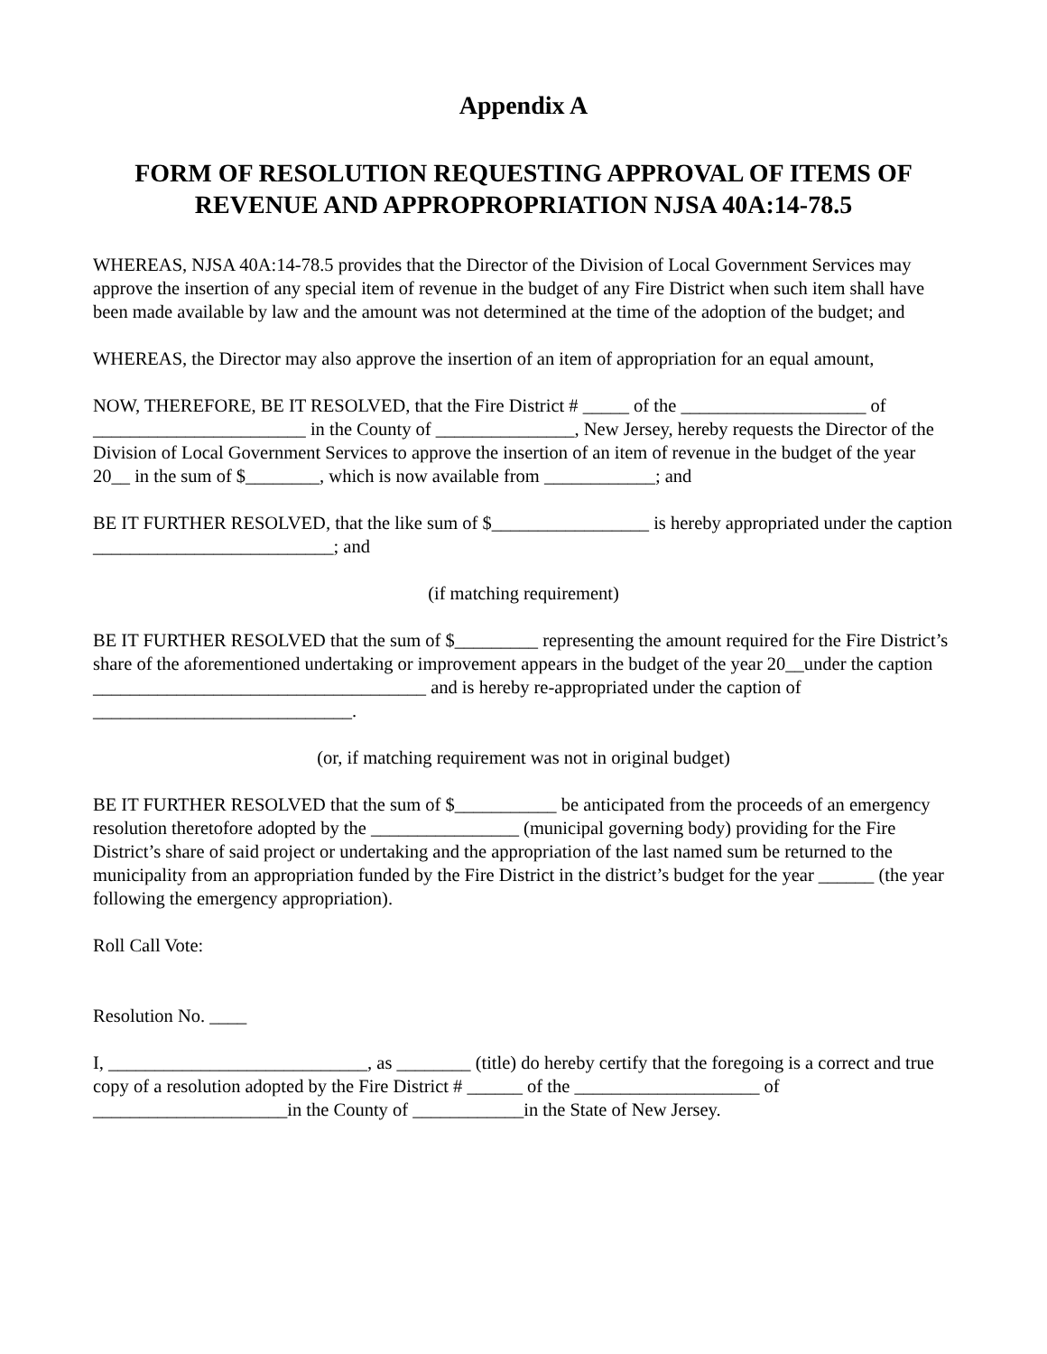Appendix A
FORM OF RESOLUTION REQUESTING APPROVAL OF ITEMS OF REVENUE AND APPROPROPRIATION NJSA 40A:14-78.5
WHEREAS, NJSA 40A:14-78.5 provides that the Director of the Division of Local Government Services may approve the insertion of any special item of revenue in the budget of any Fire District when such item shall have been made available by law and the amount was not determined at the time of the adoption of the budget; and
WHEREAS, the Director may also approve the insertion of an item of appropriation for an equal amount,
NOW, THEREFORE, BE IT RESOLVED, that the Fire District # _____ of the ____________________ of _______________________ in the County of _______________, New Jersey, hereby requests the Director of the Division of Local Government Services to approve the insertion of an item of revenue in the budget of the year 20__ in the sum of $________, which is now available from ____________; and
BE IT FURTHER RESOLVED, that the like sum of $_________________ is hereby appropriated under the caption __________________________; and
(if matching requirement)
BE IT FURTHER RESOLVED that the sum of $_________ representing the amount required for the Fire District’s share of the aforementioned undertaking or improvement appears in the budget of the year 20__under the caption ____________________________________ and is hereby re-appropriated under the caption of ____________________________.
(or, if matching requirement was not in original budget)
BE IT FURTHER RESOLVED that the sum of $___________ be anticipated from the proceeds of an emergency resolution theretofore adopted by the ________________ (municipal governing body) providing for the Fire District’s share of said project or undertaking and the appropriation of the last named sum be returned to the municipality from an appropriation funded by the Fire District in the district’s budget for the year ______ (the year following the emergency appropriation).
Roll Call Vote:
Resolution No. ____
I, ____________________________, as ________ (title) do hereby certify that the foregoing is a correct and true copy of a resolution adopted by the Fire District # ______ of the ____________________ of _____________________in the County of ____________in the State of New Jersey.